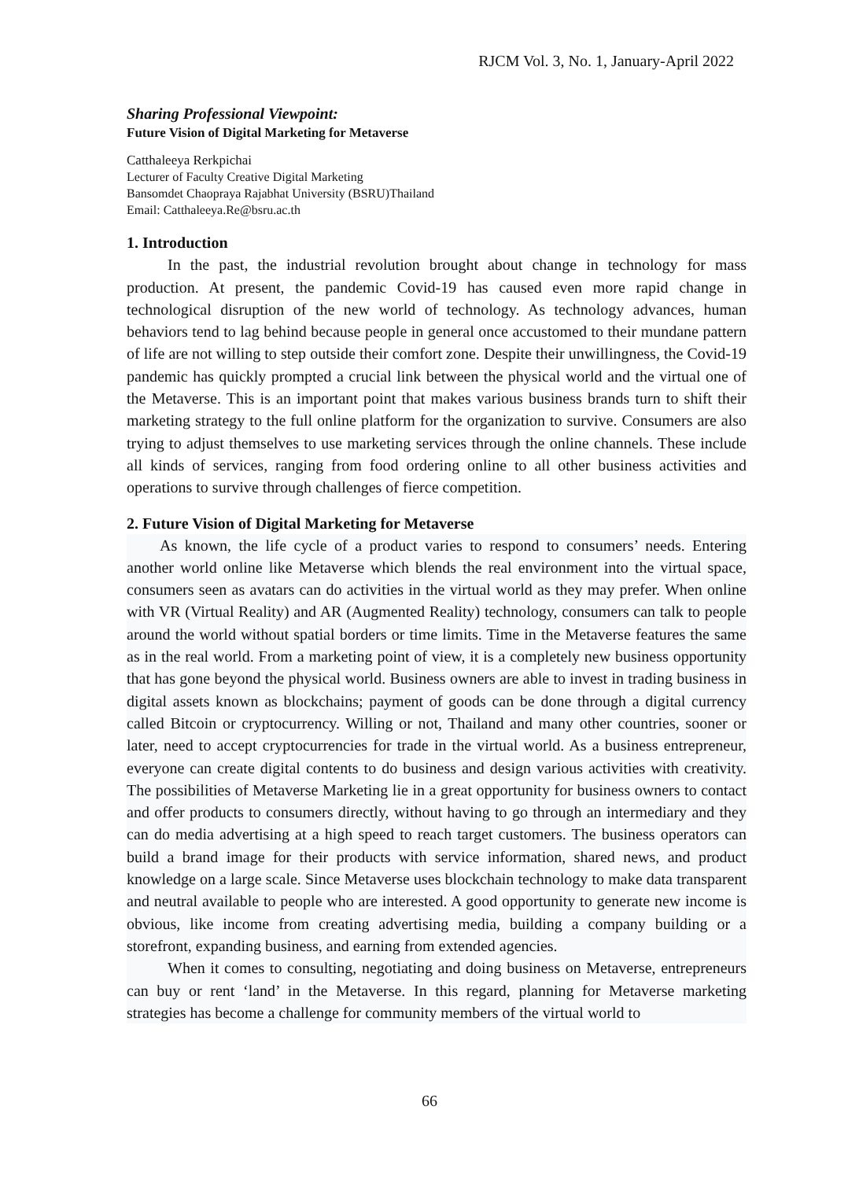RJCM Vol. 3, No. 1, January-April 2022
Sharing Professional Viewpoint:
Future Vision of Digital Marketing for Metaverse
Catthaleeya Rerkpichai
Lecturer of Faculty Creative Digital Marketing
Bansomdet Chaopraya Rajabhat University (BSRU)Thailand
Email: Catthaleeya.Re@bsru.ac.th
1. Introduction
In the past, the industrial revolution brought about change in technology for mass production. At present, the pandemic Covid-19 has caused even more rapid change in technological disruption of the new world of technology. As technology advances, human behaviors tend to lag behind because people in general once accustomed to their mundane pattern of life are not willing to step outside their comfort zone. Despite their unwillingness, the Covid-19 pandemic has quickly prompted a crucial link between the physical world and the virtual one of the Metaverse. This is an important point that makes various business brands turn to shift their marketing strategy to the full online platform for the organization to survive. Consumers are also trying to adjust themselves to use marketing services through the online channels. These include all kinds of services, ranging from food ordering online to all other business activities and operations to survive through challenges of fierce competition.
2. Future Vision of Digital Marketing for Metaverse
As known, the life cycle of a product varies to respond to consumers’ needs. Entering another world online like Metaverse which blends the real environment into the virtual space, consumers seen as avatars can do activities in the virtual world as they may prefer. When online with VR (Virtual Reality) and AR (Augmented Reality) technology, consumers can talk to people around the world without spatial borders or time limits. Time in the Metaverse features the same as in the real world. From a marketing point of view, it is a completely new business opportunity that has gone beyond the physical world. Business owners are able to invest in trading business in digital assets known as blockchains; payment of goods can be done through a digital currency called Bitcoin or cryptocurrency. Willing or not, Thailand and many other countries, sooner or later, need to accept cryptocurrencies for trade in the virtual world. As a business entrepreneur, everyone can create digital contents to do business and design various activities with creativity. The possibilities of Metaverse Marketing lie in a great opportunity for business owners to contact and offer products to consumers directly, without having to go through an intermediary and they can do media advertising at a high speed to reach target customers. The business operators can build a brand image for their products with service information, shared news, and product knowledge on a large scale. Since Metaverse uses blockchain technology to make data transparent and neutral available to people who are interested. A good opportunity to generate new income is obvious, like income from creating advertising media, building a company building or a storefront, expanding business, and earning from extended agencies.
When it comes to consulting, negotiating and doing business on Metaverse, entrepreneurs can buy or rent ‘land’ in the Metaverse. In this regard, planning for Metaverse marketing strategies has become a challenge for community members of the virtual world to
66